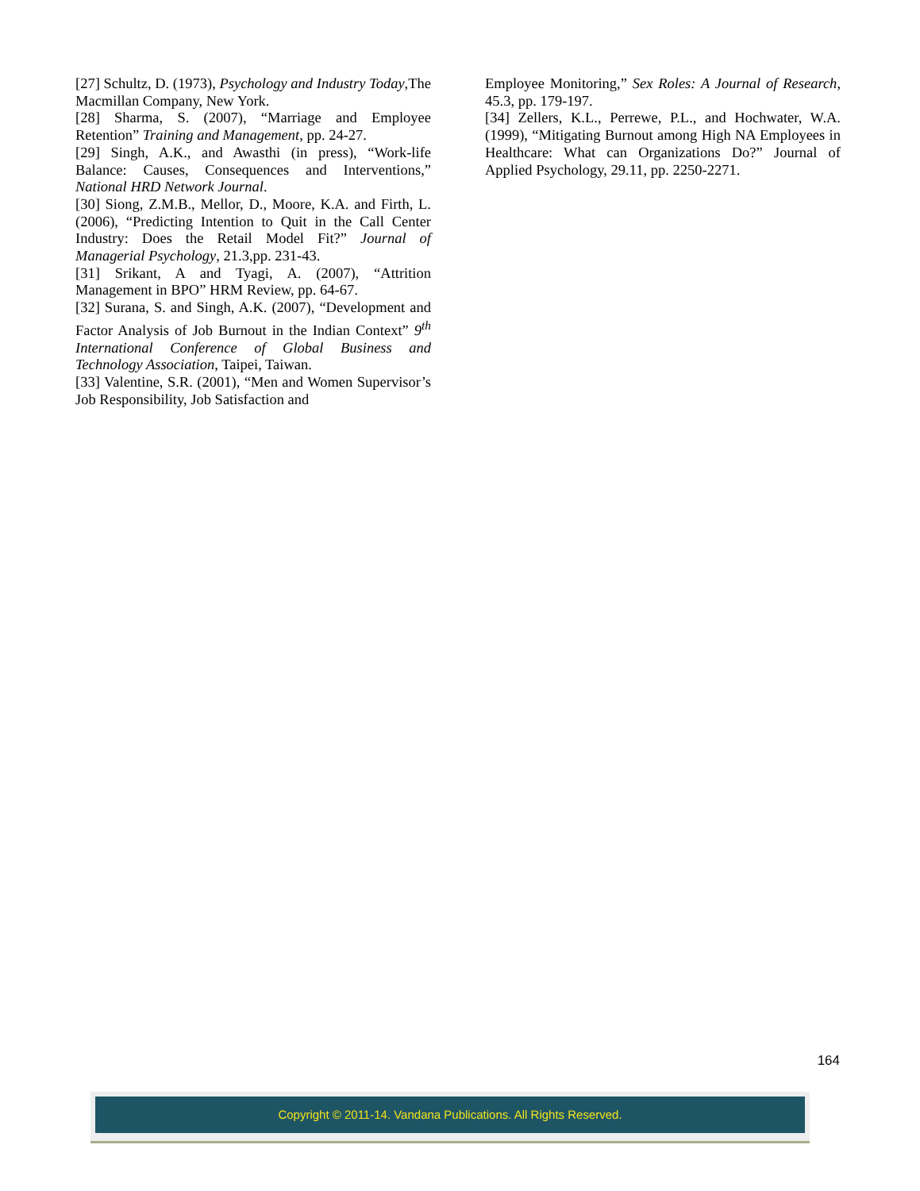[27] Schultz, D. (1973), Psychology and Industry Today,The Macmillan Company, New York.
[28] Sharma, S. (2007), “Marriage and Employee Retention” Training and Management, pp. 24-27.
[29] Singh, A.K., and Awasthi (in press), “Work-life Balance: Causes, Consequences and Interventions,” National HRD Network Journal.
[30] Siong, Z.M.B., Mellor, D., Moore, K.A. and Firth, L. (2006), “Predicting Intention to Quit in the Call Center Industry: Does the Retail Model Fit?” Journal of Managerial Psychology, 21.3,pp. 231-43.
[31] Srikant, A and Tyagi, A. (2007), “Attrition Management in BPO” HRM Review, pp. 64-67.
[32] Surana, S. and Singh, A.K. (2007), “Development and Factor Analysis of Job Burnout in the Indian Context” 9<sup>th</sup> International Conference of Global Business and Technology Association, Taipei, Taiwan.
[33] Valentine, S.R. (2001), “Men and Women Supervisor’s Job Responsibility, Job Satisfaction and
Employee Monitoring,” Sex Roles: A Journal of Research, 45.3, pp. 179-197.
[34] Zellers, K.L., Perrewe, P.L., and Hochwater, W.A.(1999), “Mitigating Burnout among High NA Employees in Healthcare: What can Organizations Do?” Journal of Applied Psychology, 29.11, pp. 2250-2271.
164
Copyright © 2011-14. Vandana Publications. All Rights Reserved.